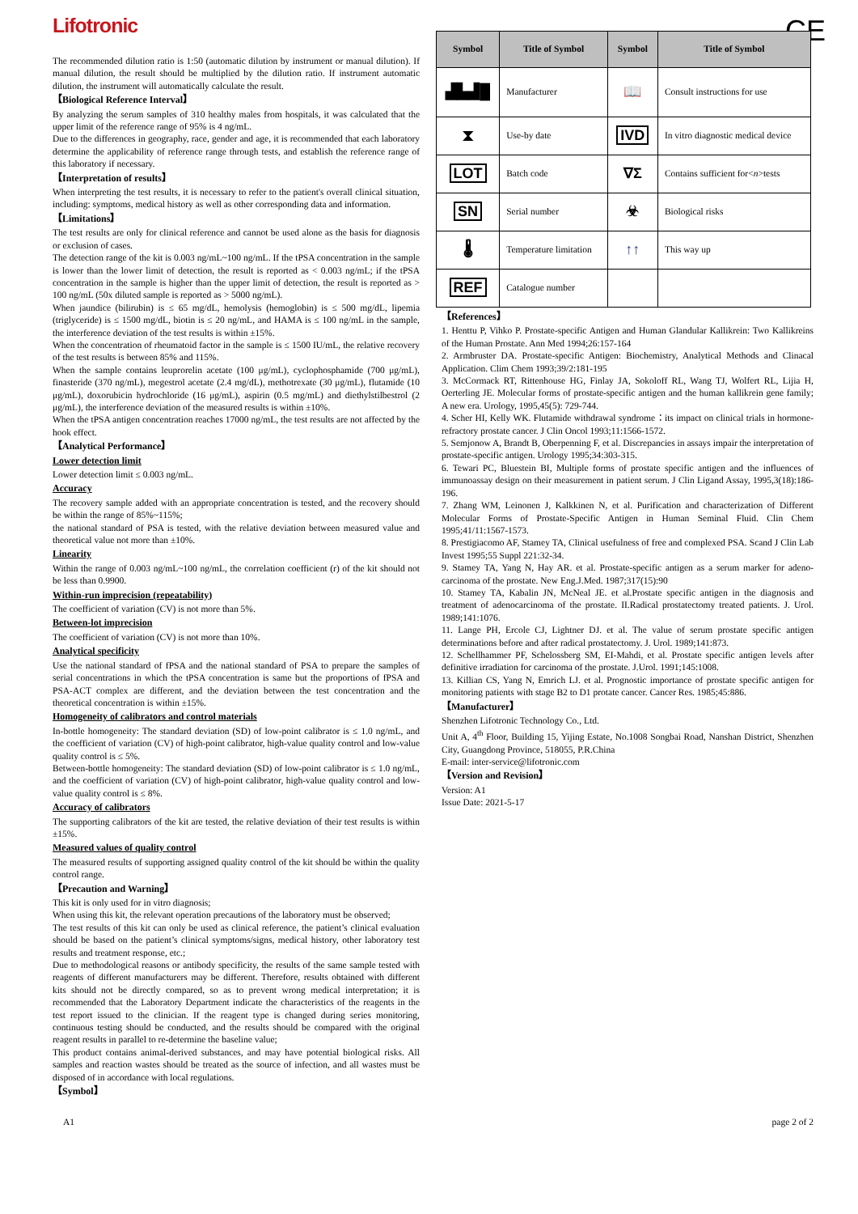Lifotronic
CE
The recommended dilution ratio is 1:50 (automatic dilution by instrument or manual dilution). If manual dilution, the result should be multiplied by the dilution ratio. If instrument automatic dilution, the instrument will automatically calculate the result.
【Biological Reference Interval】
By analyzing the serum samples of 310 healthy males from hospitals, it was calculated that the upper limit of the reference range of 95% is 4 ng/mL.
Due to the differences in geography, race, gender and age, it is recommended that each laboratory determine the applicability of reference range through tests, and establish the reference range of this laboratory if necessary.
【Interpretation of results】
When interpreting the test results, it is necessary to refer to the patient's overall clinical situation, including: symptoms, medical history as well as other corresponding data and information.
【Limitations】
The test results are only for clinical reference and cannot be used alone as the basis for diagnosis or exclusion of cases.
The detection range of the kit is 0.003 ng/mL~100 ng/mL. If the tPSA concentration in the sample is lower than the lower limit of detection, the result is reported as < 0.003 ng/mL; if the tPSA concentration in the sample is higher than the upper limit of detection, the result is reported as > 100 ng/mL (50x diluted sample is reported as > 5000 ng/mL).
When jaundice (bilirubin) is ≤ 65 mg/dL, hemolysis (hemoglobin) is ≤ 500 mg/dL, lipemia (triglyceride) is ≤ 1500 mg/dL, biotin is ≤ 20 ng/mL, and HAMA is ≤ 100 ng/mL in the sample, the interference deviation of the test results is within ±15%.
When the concentration of rheumatoid factor in the sample is ≤ 1500 IU/mL, the relative recovery of the test results is between 85% and 115%.
When the sample contains leuprorelin acetate (100 μg/mL), cyclophosphamide (700 μg/mL), finasteride (370 ng/mL), megestrol acetate (2.4 mg/dL), methotrexate (30 μg/mL), flutamide (10 μg/mL), doxorubicin hydrochloride (16 μg/mL), aspirin (0.5 mg/mL) and diethylstilbestrol (2 μg/mL), the interference deviation of the measured results is within ±10%.
When the tPSA antigen concentration reaches 17000 ng/mL, the test results are not affected by the hook effect.
【Analytical Performance】
Lower detection limit
Lower detection limit ≤ 0.003 ng/mL.
Accuracy
The recovery sample added with an appropriate concentration is tested, and the recovery should be within the range of 85%~115%;
the national standard of PSA is tested, with the relative deviation between measured value and theoretical value not more than ±10%.
Linearity
Within the range of 0.003 ng/mL~100 ng/mL, the correlation coefficient (r) of the kit should not be less than 0.9900.
Within-run imprecision (repeatability)
The coefficient of variation (CV) is not more than 5%.
Between-lot imprecision
The coefficient of variation (CV) is not more than 10%.
Analytical specificity
Use the national standard of fPSA and the national standard of PSA to prepare the samples of serial concentrations in which the tPSA concentration is same but the proportions of fPSA and PSA-ACT complex are different, and the deviation between the test concentration and the theoretical concentration is within ±15%.
Homogeneity of calibrators and control materials
In-bottle homogeneity: The standard deviation (SD) of low-point calibrator is ≤ 1.0 ng/mL, and the coefficient of variation (CV) of high-point calibrator, high-value quality control and low-value quality control is ≤ 5%.
Between-bottle homogeneity: The standard deviation (SD) of low-point calibrator is ≤ 1.0 ng/mL, and the coefficient of variation (CV) of high-point calibrator, high-value quality control and low-value quality control is ≤ 8%.
Accuracy of calibrators
The supporting calibrators of the kit are tested, the relative deviation of their test results is within ±15%.
Measured values of quality control
The measured results of supporting assigned quality control of the kit should be within the quality control range.
【Precaution and Warning】
This kit is only used for in vitro diagnosis;
When using this kit, the relevant operation precautions of the laboratory must be observed;
The test results of this kit can only be used as clinical reference, the patient’s clinical evaluation should be based on the patient’s clinical symptoms/signs, medical history, other laboratory test results and treatment response, etc.;
Due to methodological reasons or antibody specificity, the results of the same sample tested with reagents of different manufacturers may be different. Therefore, results obtained with different kits should not be directly compared, so as to prevent wrong medical interpretation; it is recommended that the Laboratory Department indicate the characteristics of the reagents in the test report issued to the clinician. If the reagent type is changed during series monitoring, continuous testing should be conducted, and the results should be compared with the original reagent results in parallel to re-determine the baseline value;
This product contains animal-derived substances, and may have potential biological risks. All samples and reaction wastes should be treated as the source of infection, and all wastes must be disposed of in accordance with local regulations.
【Symbol】
| Symbol | Title of Symbol | Symbol | Title of Symbol |
| --- | --- | --- | --- |
| ▟▙▟█ | Manufacturer | 📖 | Consult instructions for use |
| ⧗ | Use-by date | IVD | In vitro diagnostic medical device |
| LOT | Batch code | ∇Σ | Contains sufficient for< n >tests |
| SN | Serial number | ☣ | Biological risks |
| 🌡 | Temperature limitation | ↑↑ | This way up |
| REF | Catalogue number | | |
【References】
1. Henttu P, Vihko P. Prostate-specific Antigen and Human Glandular Kallikrein: Two Kallikreins of the Human Prostate. Ann Med 1994;26:157-164
2. Armbruster DA. Prostate-specific Antigen: Biochemistry, Analytical Methods and Clinacal Application. Clim Chem 1993;39/2:181-195
3. McCormack RT, Rittenhouse HG, Finlay JA, Sokoloff RL, Wang TJ, Wolfert RL, Lijia H, Oerterling JE. Molecular forms of prostate-specific antigen and the human kallikrein gene family; A new era. Urology, 1995,45(5): 729-744.
4. Scher HI, Kelly WK. Flutamide withdrawal syndrome：its impact on clinical trials in hormone-refractory prostate cancer. J Clin Oncol 1993;11:1566-1572.
5. Semjonow A, Brandt B, Oberpenning F, et al. Discrepancies in assays impair the interpretation of prostate-specific antigen. Urology 1995;34:303-315.
6. Tewari PC, Bluestein BI, Multiple forms of prostate specific antigen and the influences of immunoassay design on their measurement in patient serum. J Clin Ligand Assay, 1995,3(18):186-196.
7. Zhang WM, Leinonen J, Kalkkinen N, et al. Purification and characterization of Different Molecular Forms of Prostate-Specific Antigen in Human Seminal Fluid. Clin Chem 1995;41/11:1567-1573.
8. Prestigiacomo AF, Stamey TA, Clinical usefulness of free and complexed PSA. Scand J Clin Lab Invest 1995;55 Suppl 221:32-34.
9. Stamey TA, Yang N, Hay AR. et al. Prostate-specific antigen as a serum marker for adeno-carcinoma of the prostate. New Eng.J.Med. 1987;317(15):90
10. Stamey TA, Kabalin JN, McNeal JE. et al.Prostate specific antigen in the diagnosis and treatment of adenocarcinoma of the prostate. II.Radical prostatectomy treated patients. J. Urol. 1989;141:1076.
11. Lange PH, Ercole CJ, Lightner DJ. et al. The value of serum prostate specific antigen determinations before and after radical prostatectomy. J. Urol. 1989;141:873.
12. Schellhammer PF, Schelossberg SM, EI-Mahdi, et al. Prostate specific antigen levels after definitive irradiation for carcinoma of the prostate. J.Urol. 1991;145:1008.
13. Killian CS, Yang N, Emrich LJ. et al. Prognostic importance of prostate specific antigen for monitoring patients with stage B2 to D1 protate cancer. Cancer Res. 1985;45:886.
【Manufacturer】
Shenzhen Lifotronic Technology Co., Ltd.
Unit A, 4<sup>th</sup> Floor, Building 15, Yijing Estate, No.1008 Songbai Road, Nanshan District, Shenzhen City, Guangdong Province, 518055, P.R.China
E-mail: inter-service@lifotronic.com
【Version and Revision】
Version: A1
Issue Date: 2021-5-17
A1 page 2 of 2